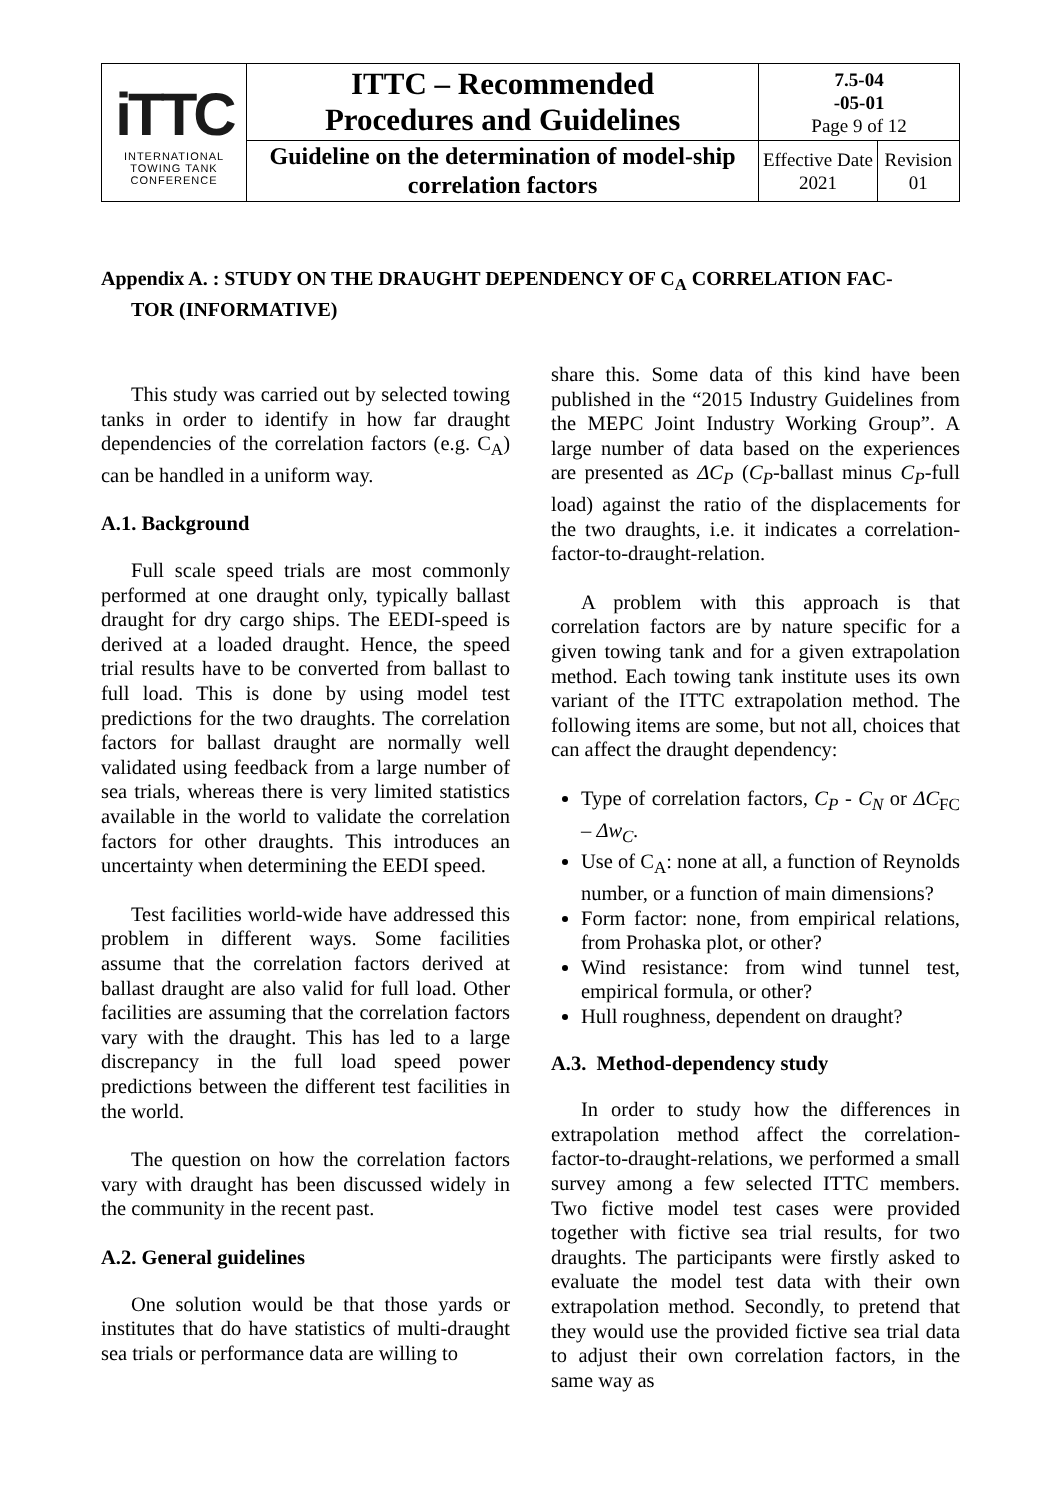| iTTC INTERNATIONAL TOWING TANK CONFERENCE | ITTC – Recommended Procedures and Guidelines | 7.5-04 -05-01 Page 9 of 12 | |
| | Guideline on the determination of model-ship correlation factors | Effective Date 2021 | Revision 01 |
Appendix A. : STUDY ON THE DRAUGHT DEPENDENCY OF C<sub>A</sub> CORRELATION FAC-
TOR (INFORMATIVE)
This study was carried out by selected towing tanks in order to identify in how far draught dependencies of the correlation factors (e.g. C<sub>A</sub>) can be handled in a uniform way.
A.1. Background
Full scale speed trials are most commonly performed at one draught only, typically ballast draught for dry cargo ships. The EEDI-speed is derived at a loaded draught. Hence, the speed trial results have to be converted from ballast to full load. This is done by using model test predictions for the two draughts. The correlation factors for ballast draught are normally well validated using feedback from a large number of sea trials, whereas there is very limited statistics available in the world to validate the correlation factors for other draughts. This introduces an uncertainty when determining the EEDI speed.
Test facilities world-wide have addressed this problem in different ways. Some facilities assume that the correlation factors derived at ballast draught are also valid for full load. Other facilities are assuming that the correlation factors vary with the draught. This has led to a large discrepancy in the full load speed power predictions between the different test facilities in the world.
The question on how the correlation factors vary with draught has been discussed widely in the community in the recent past.
A.2. General guidelines
One solution would be that those yards or institutes that do have statistics of multi-draught sea trials or performance data are willing to
share this. Some data of this kind have been published in the “2015 Industry Guidelines from the MEPC Joint Industry Working Group”. A large number of data based on the experiences are presented as ΔC<sub>P</sub> (C<sub>P</sub>-ballast minus C<sub>P</sub>-full load) against the ratio of the displacements for the two draughts, i.e. it indicates a correlation-factor-to-draught-relation.
A problem with this approach is that correlation factors are by nature specific for a given towing tank and for a given extrapolation method. Each towing tank institute uses its own variant of the ITTC extrapolation method. The following items are some, but not all, choices that can affect the draught dependency:
Type of correlation factors, C<sub>P</sub> - C<sub>N</sub> or ΔC<sub>FC</sub> – Δw<sub>C</sub>.
Use of C<sub>A</sub>: none at all, a function of Reynolds number, or a function of main dimensions?
Form factor: none, from empirical relations, from Prohaska plot, or other?
Wind resistance: from wind tunnel test, empirical formula, or other?
Hull roughness, dependent on draught?
A.3. Method-dependency study
In order to study how the differences in extrapolation method affect the correlation-factor-to-draught-relations, we performed a small survey among a few selected ITTC members. Two fictive model test cases were provided together with fictive sea trial results, for two draughts. The participants were firstly asked to evaluate the model test data with their own extrapolation method. Secondly, to pretend that they would use the provided fictive sea trial data to adjust their own correlation factors, in the same way as